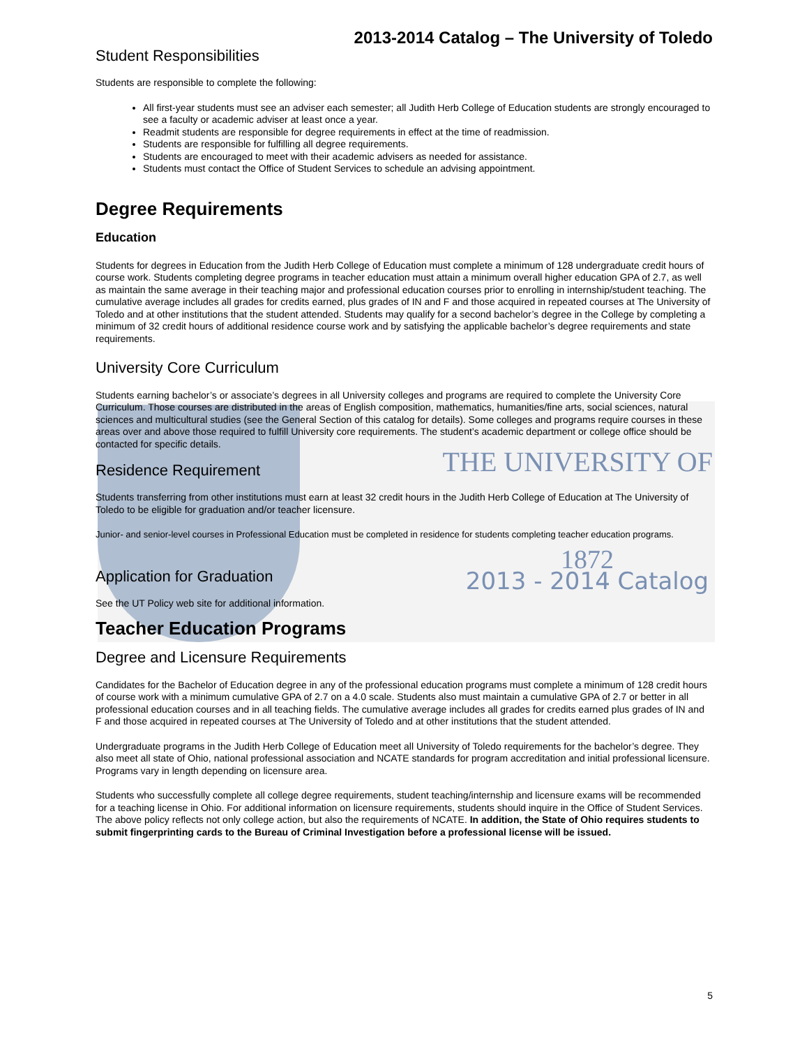2013-2014 Catalog – The University of Toledo
Student Responsibilities
Students are responsible to complete the following:
All first-year students must see an adviser each semester; all Judith Herb College of Education students are strongly encouraged to see a faculty or academic adviser at least once a year.
Readmit students are responsible for degree requirements in effect at the time of readmission.
Students are responsible for fulfilling all degree requirements.
Students are encouraged to meet with their academic advisers as needed for assistance.
Students must contact the Office of Student Services to schedule an advising appointment.
Degree Requirements
Education
Students for degrees in Education from the Judith Herb College of Education must complete a minimum of 128 undergraduate credit hours of course work. Students completing degree programs in teacher education must attain a minimum overall higher education GPA of 2.7, as well as maintain the same average in their teaching major and professional education courses prior to enrolling in internship/student teaching. The cumulative average includes all grades for credits earned, plus grades of IN and F and those acquired in repeated courses at The University of Toledo and at other institutions that the student attended. Students may qualify for a second bachelor’s degree in the College by completing a minimum of 32 credit hours of additional residence course work and by satisfying the applicable bachelor’s degree requirements and state requirements.
University Core Curriculum
Students earning bachelor’s or associate’s degrees in all University colleges and programs are required to complete the University Core Curriculum. Those courses are distributed in the areas of English composition, mathematics, humanities/fine arts, social sciences, natural sciences and multicultural studies (see the General Section of this catalog for details). Some colleges and programs require courses in these areas over and above those required to fulfill University core requirements. The student’s academic department or college office should be contacted for specific details.
THE UNIVERSITY OF
Residence Requirement
Students transferring from other institutions must earn at least 32 credit hours in the Judith Herb College of Education at The University of Toledo to be eligible for graduation and/or teacher licensure.
Junior- and senior-level courses in Professional Education must be completed in residence for students completing teacher education programs.
Application for Graduation
See the UT Policy web site for additional information.
1872
2013 - 2014 Catalog
Teacher Education Programs
Degree and Licensure Requirements
Candidates for the Bachelor of Education degree in any of the professional education programs must complete a minimum of 128 credit hours of course work with a minimum cumulative GPA of 2.7 on a 4.0 scale. Students also must maintain a cumulative GPA of 2.7 or better in all professional education courses and in all teaching fields. The cumulative average includes all grades for credits earned plus grades of IN and F and those acquired in repeated courses at The University of Toledo and at other institutions that the student attended.
Undergraduate programs in the Judith Herb College of Education meet all University of Toledo requirements for the bachelor’s degree. They also meet all state of Ohio, national professional association and NCATE standards for program accreditation and initial professional licensure. Programs vary in length depending on licensure area.
Students who successfully complete all college degree requirements, student teaching/internship and licensure exams will be recommended for a teaching license in Ohio. For additional information on licensure requirements, students should inquire in the Office of Student Services. The above policy reflects not only college action, but also the requirements of NCATE. In addition, the State of Ohio requires students to submit fingerprinting cards to the Bureau of Criminal Investigation before a professional license will be issued.
5